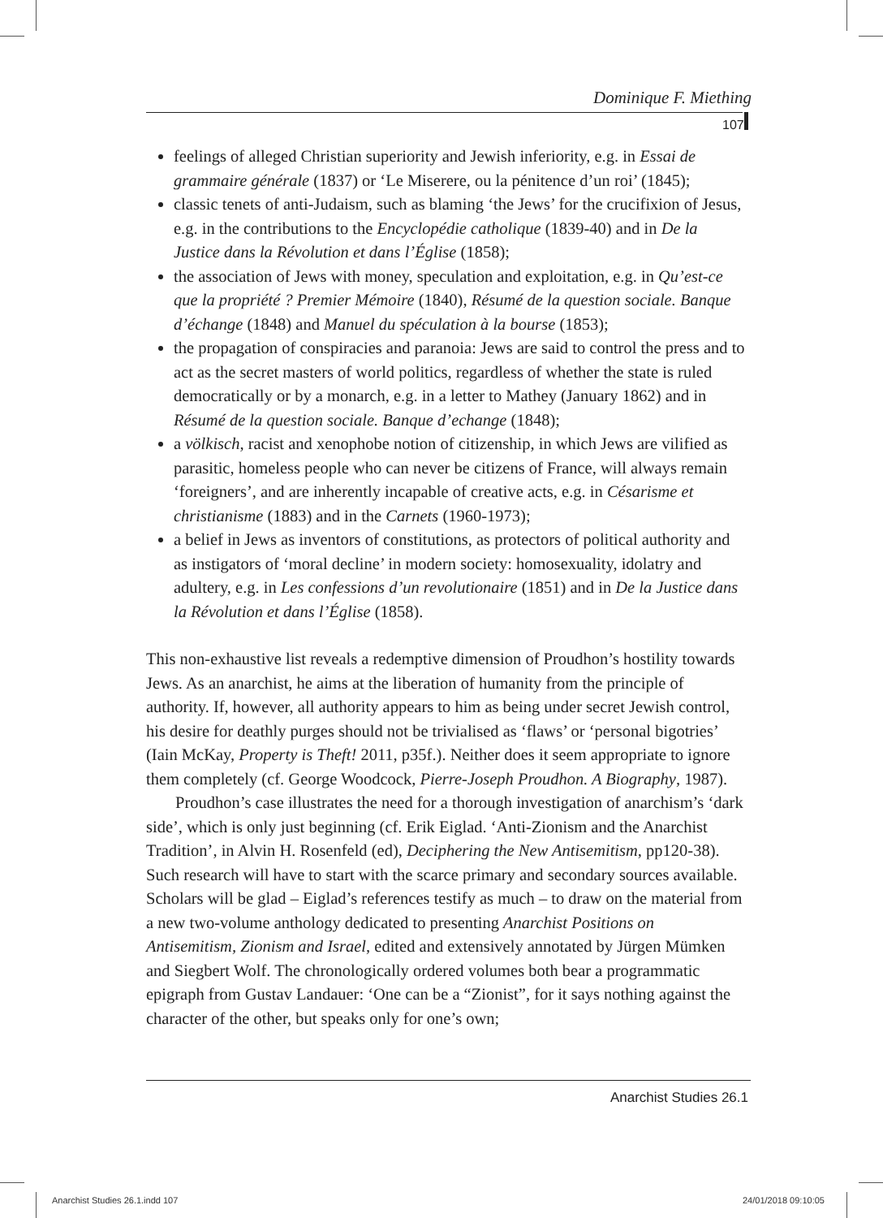Dominique F. Miething
107
feelings of alleged Christian superiority and Jewish inferiority, e.g. in Essai de grammaire générale (1837) or ‘Le Miserere, ou la pénitence d’un roi’ (1845);
classic tenets of anti-Judaism, such as blaming ‘the Jews’ for the crucifixion of Jesus, e.g. in the contributions to the Encyclopédie catholique (1839-40) and in De la Justice dans la Révolution et dans l’Église (1858);
the association of Jews with money, speculation and exploitation, e.g. in Qu’est-ce que la propriété ? Premier Mémoire (1840), Résumé de la question sociale. Banque d’échange (1848) and Manuel du spéculation à la bourse (1853);
the propagation of conspiracies and paranoia: Jews are said to control the press and to act as the secret masters of world politics, regardless of whether the state is ruled democratically or by a monarch, e.g. in a letter to Mathey (January 1862) and in Résumé de la question sociale. Banque d’echange (1848);
a völkisch, racist and xenophobe notion of citizenship, in which Jews are vilified as parasitic, homeless people who can never be citizens of France, will always remain ‘foreigners’, and are inherently incapable of creative acts, e.g. in Césarisme et christianisme (1883) and in the Carnets (1960-1973);
a belief in Jews as inventors of constitutions, as protectors of political authority and as instigators of ‘moral decline’ in modern society: homosexuality, idolatry and adultery, e.g. in Les confessions d’un revolutionaire (1851) and in De la Justice dans la Révolution et dans l’Église (1858).
This non-exhaustive list reveals a redemptive dimension of Proudhon’s hostility towards Jews. As an anarchist, he aims at the liberation of humanity from the principle of authority. If, however, all authority appears to him as being under secret Jewish control, his desire for deathly purges should not be trivialised as ‘flaws’ or ‘personal bigotries’ (Iain McKay, Property is Theft! 2011, p35f.). Neither does it seem appropriate to ignore them completely (cf. George Woodcock, Pierre-Joseph Proudhon. A Biography, 1987).
Proudhon’s case illustrates the need for a thorough investigation of anarchism’s ‘dark side’, which is only just beginning (cf. Erik Eiglad. ‘Anti-Zionism and the Anarchist Tradition’, in Alvin H. Rosenfeld (ed), Deciphering the New Antisemitism, pp120-38). Such research will have to start with the scarce primary and secondary sources available. Scholars will be glad – Eiglad’s references testify as much – to draw on the material from a new two-volume anthology dedicated to presenting Anarchist Positions on Antisemitism, Zionism and Israel, edited and extensively annotated by Jürgen Mümken and Siegbert Wolf. The chronologically ordered volumes both bear a programmatic epigraph from Gustav Landauer: ‘One can be a “Zionist”, for it says nothing against the character of the other, but speaks only for one’s own;
Anarchist Studies 26.1
Anarchist Studies 26.1.indd 107
24/01/2018 09:10:05